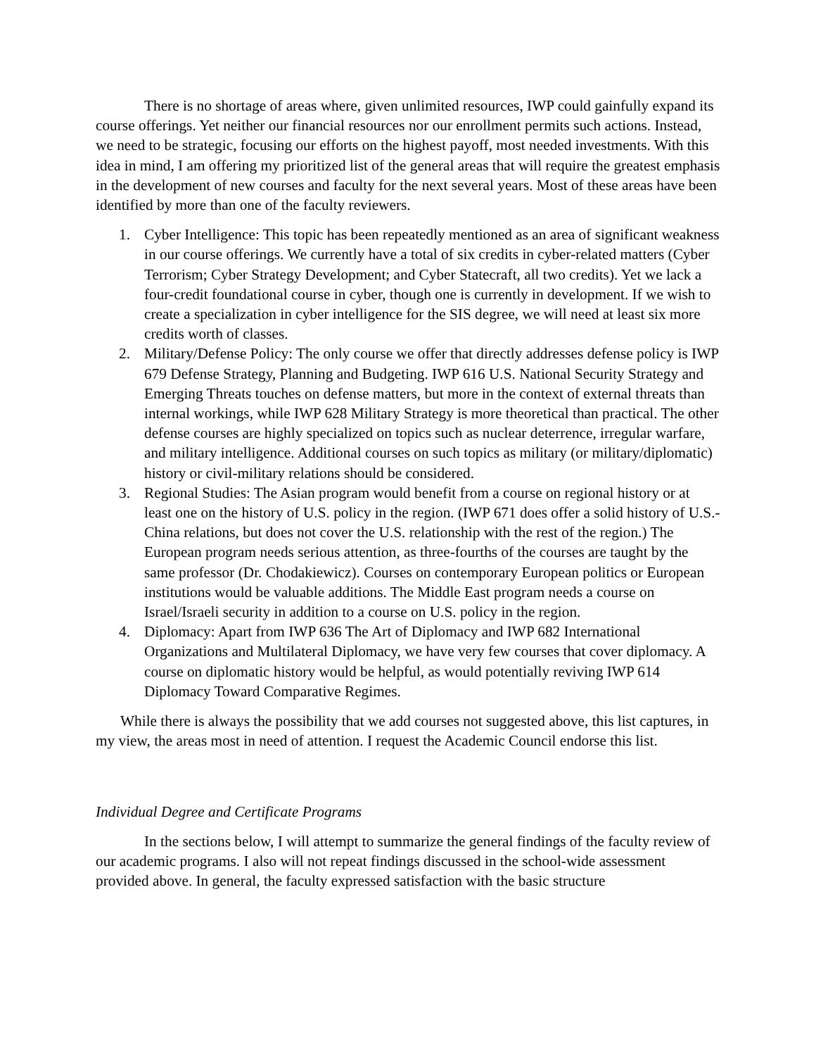There is no shortage of areas where, given unlimited resources, IWP could gainfully expand its course offerings. Yet neither our financial resources nor our enrollment permits such actions. Instead, we need to be strategic, focusing our efforts on the highest payoff, most needed investments. With this idea in mind, I am offering my prioritized list of the general areas that will require the greatest emphasis in the development of new courses and faculty for the next several years. Most of these areas have been identified by more than one of the faculty reviewers.
1. Cyber Intelligence: This topic has been repeatedly mentioned as an area of significant weakness in our course offerings. We currently have a total of six credits in cyber-related matters (Cyber Terrorism; Cyber Strategy Development; and Cyber Statecraft, all two credits). Yet we lack a four-credit foundational course in cyber, though one is currently in development. If we wish to create a specialization in cyber intelligence for the SIS degree, we will need at least six more credits worth of classes.
2. Military/Defense Policy: The only course we offer that directly addresses defense policy is IWP 679 Defense Strategy, Planning and Budgeting. IWP 616 U.S. National Security Strategy and Emerging Threats touches on defense matters, but more in the context of external threats than internal workings, while IWP 628 Military Strategy is more theoretical than practical. The other defense courses are highly specialized on topics such as nuclear deterrence, irregular warfare, and military intelligence. Additional courses on such topics as military (or military/diplomatic) history or civil-military relations should be considered.
3. Regional Studies: The Asian program would benefit from a course on regional history or at least one on the history of U.S. policy in the region. (IWP 671 does offer a solid history of U.S.-China relations, but does not cover the U.S. relationship with the rest of the region.) The European program needs serious attention, as three-fourths of the courses are taught by the same professor (Dr. Chodakiewicz). Courses on contemporary European politics or European institutions would be valuable additions. The Middle East program needs a course on Israel/Israeli security in addition to a course on U.S. policy in the region.
4. Diplomacy: Apart from IWP 636 The Art of Diplomacy and IWP 682 International Organizations and Multilateral Diplomacy, we have very few courses that cover diplomacy. A course on diplomatic history would be helpful, as would potentially reviving IWP 614 Diplomacy Toward Comparative Regimes.
While there is always the possibility that we add courses not suggested above, this list captures, in my view, the areas most in need of attention. I request the Academic Council endorse this list.
Individual Degree and Certificate Programs
In the sections below, I will attempt to summarize the general findings of the faculty review of our academic programs. I also will not repeat findings discussed in the school-wide assessment provided above. In general, the faculty expressed satisfaction with the basic structure